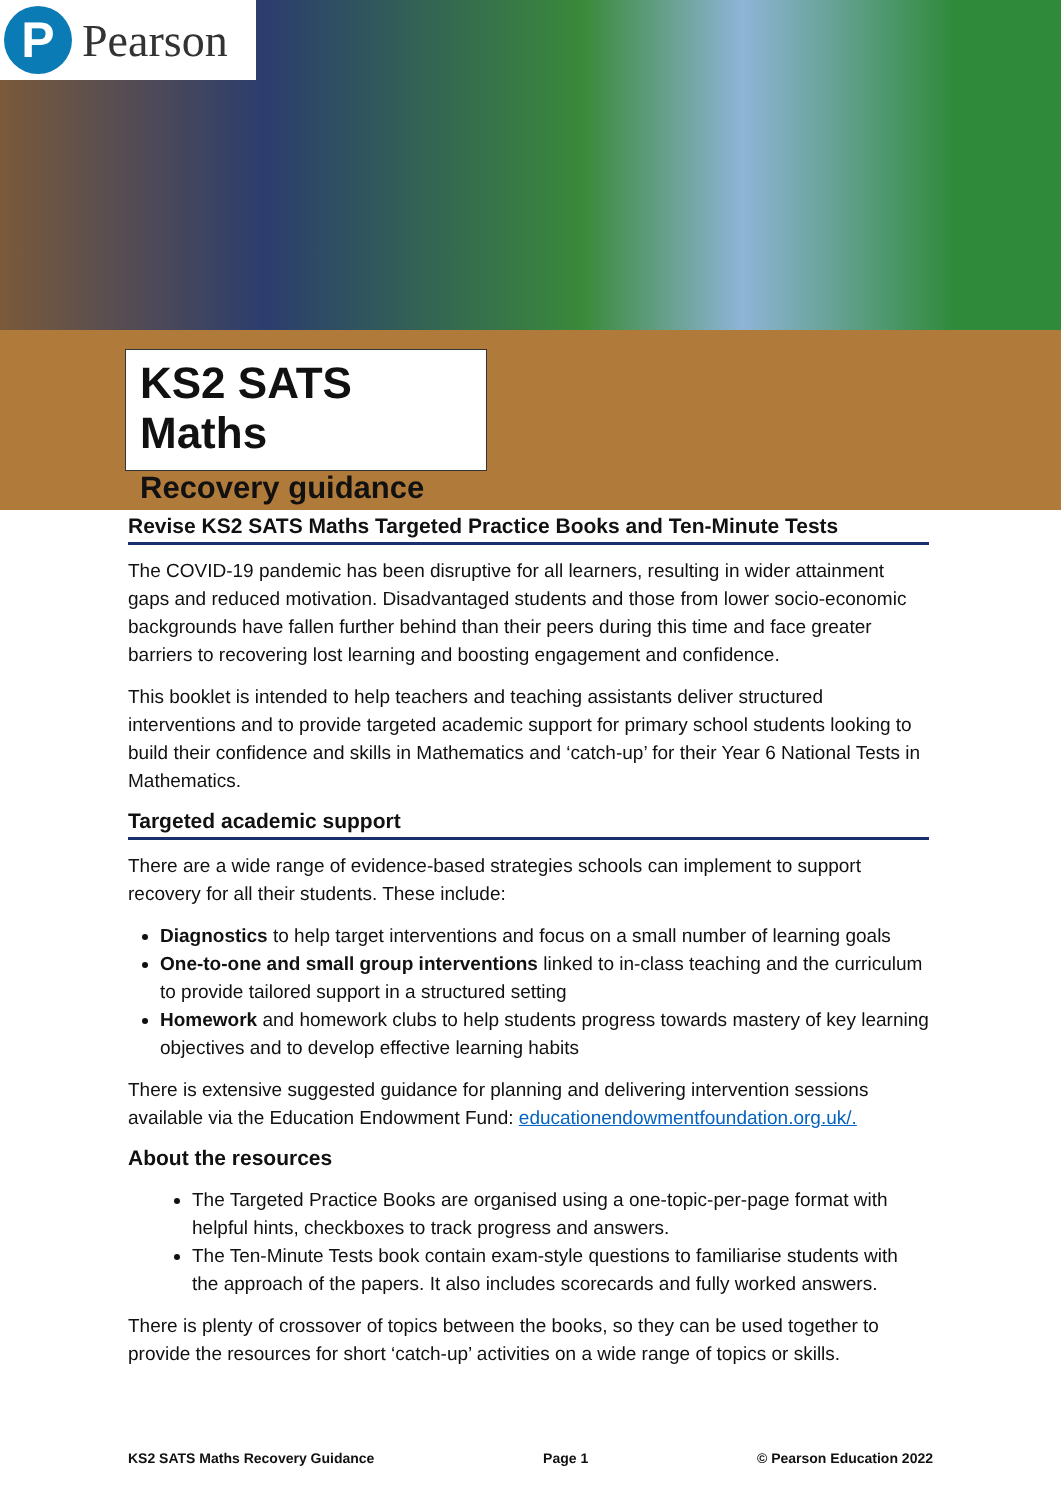P
Pearson
KS2 SATS Maths
Recovery guidance
Revise KS2 SATS Maths Targeted Practice Books and Ten-Minute Tests
The COVID-19 pandemic has been disruptive for all learners, resulting in wider attainment gaps and reduced motivation. Disadvantaged students and those from lower socio-economic backgrounds have fallen further behind than their peers during this time and face greater barriers to recovering lost learning and boosting engagement and confidence.
This booklet is intended to help teachers and teaching assistants deliver structured interventions and to provide targeted academic support for primary school students looking to build their confidence and skills in Mathematics and ‘catch-up’ for their Year 6 National Tests in Mathematics.
Targeted academic support
There are a wide range of evidence-based strategies schools can implement to support recovery for all their students. These include:
Diagnostics to help target interventions and focus on a small number of learning goals
One-to-one and small group interventions linked to in-class teaching and the curriculum to provide tailored support in a structured setting
Homework and homework clubs to help students progress towards mastery of key learning objectives and to develop effective learning habits
There is extensive suggested guidance for planning and delivering intervention sessions available via the Education Endowment Fund: educationendowmentfoundation.org.uk/.
About the resources
The Targeted Practice Books are organised using a one-topic-per-page format with helpful hints, checkboxes to track progress and answers.
The Ten-Minute Tests book contain exam-style questions to familiarise students with the approach of the papers. It also includes scorecards and fully worked answers.
There is plenty of crossover of topics between the books, so they can be used together to provide the resources for short ‘catch-up’ activities on a wide range of topics or skills.
KS2 SATS Maths Recovery Guidance Page 1 © Pearson Education 2022